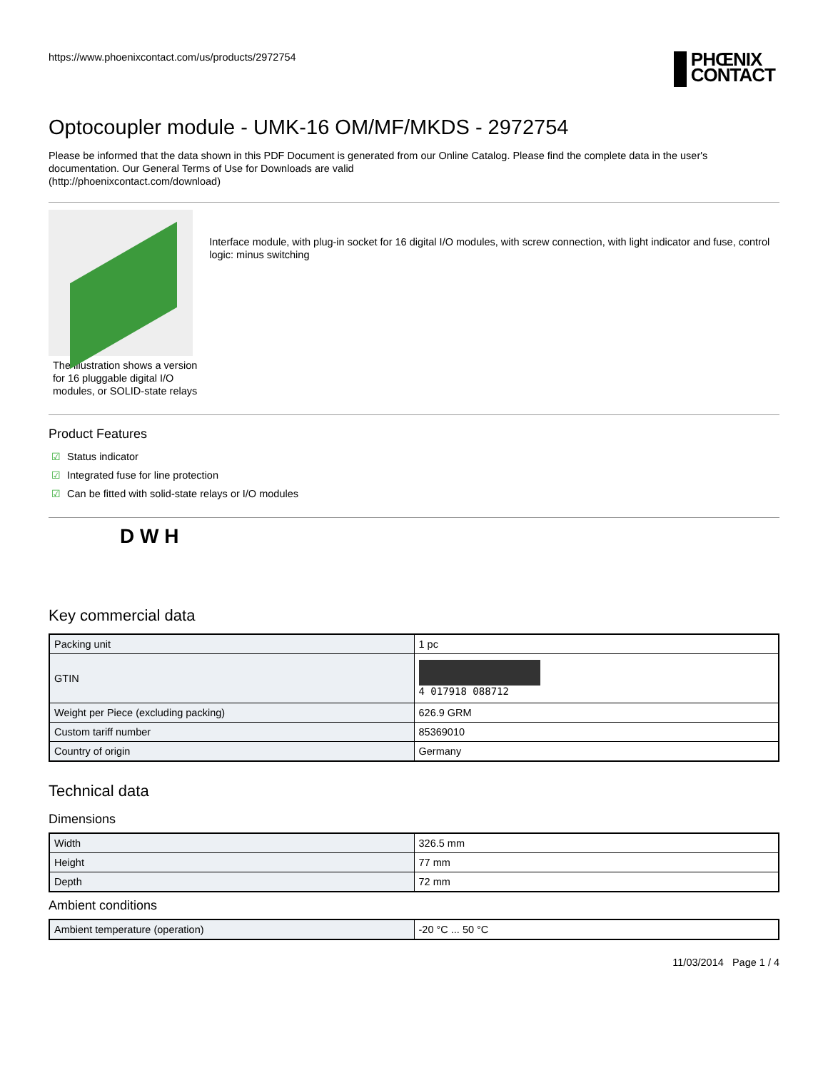https://www.phoenixcontact.com/us/products/2972754
PHŒNIX
CONTACT
Optocoupler module - UMK-16 OM/MF/MKDS - 2972754
Please be informed that the data shown in this PDF Document is generated from our Online Catalog. Please find the complete data in the user's documentation. Our General Terms of Use for Downloads are valid
(http://phoenixcontact.com/download)
The illustration shows a version for 16 pluggable digital I/O modules, or SOLID-state relays
Interface module, with plug-in socket for 16 digital I/O modules, with screw connection, with light indicator and fuse, control logic: minus switching
Product Features
☑ Status indicator
☑ Integrated fuse for line protection
☑ Can be fitted with solid-state relays or I/O modules
D W H
Key commercial data
| Packing unit | 1 pc |
| GTIN | 4 017918 088712 |
| Weight per Piece (excluding packing) | 626.9 GRM |
| Custom tariff number | 85369010 |
| Country of origin | Germany |
Technical data
Dimensions
| Width | 326.5 mm |
| Height | 77 mm |
| Depth | 72 mm |
Ambient conditions
| Ambient temperature (operation) | -20 °C ... 50 °C |
11/03/2014 Page 1 / 4